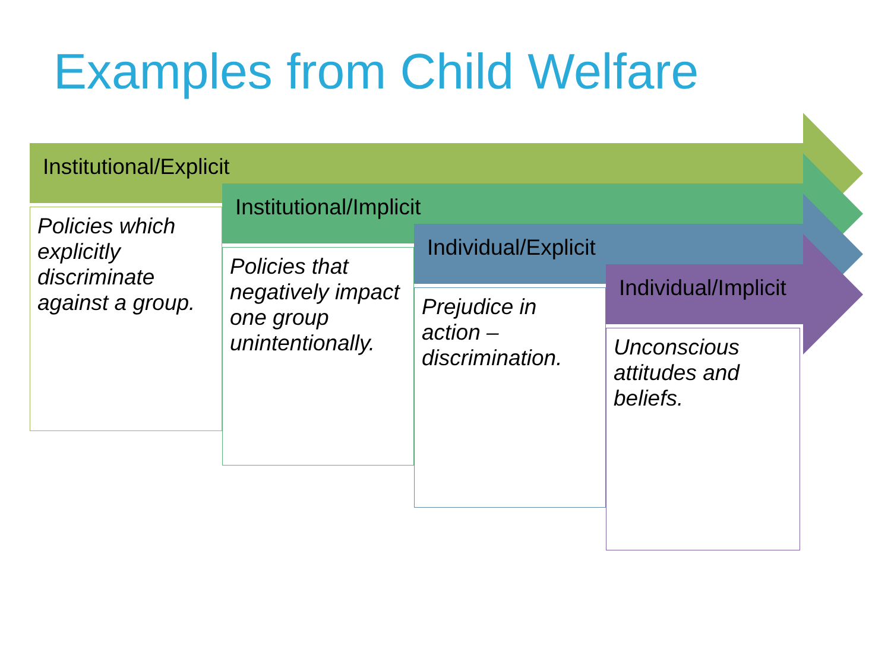Examples from Child Welfare
Institutional/Explicit
Institutional/Implicit
Individual/Explicit
Individual/Implicit
Policies which explicitly discriminate against a group.
Policies that negatively impact one group unintentionally.
Prejudice in action – discrimination.
Unconscious attitudes and beliefs.